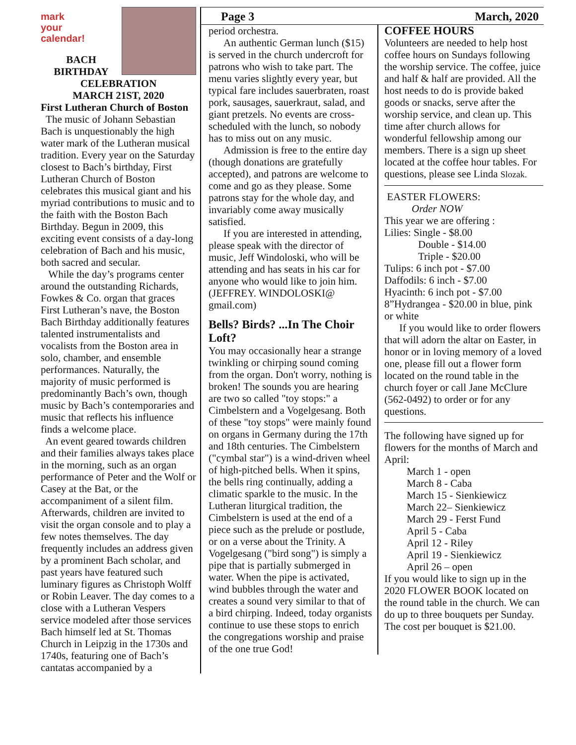mark
your
calendar!
BACH
BIRTHDAY
CELEBRATION
MARCH 21ST, 2020
First Lutheran Church of Boston
The music of Johann Sebastian Bach is unquestionably the high water mark of the Lutheran musical tradition. Every year on the Saturday closest to Bach’s birthday, First Lutheran Church of Boston celebrates this musical giant and his myriad contributions to music and to the faith with the Boston Bach Birthday. Begun in 2009, this exciting event consists of a day-long celebration of Bach and his music, both sacred and secular.
While the day’s programs center around the outstanding Richards, Fowkes & Co. organ that graces First Lutheran’s nave, the Boston Bach Birthday additionally features talented instrumentalists and vocalists from the Boston area in solo, chamber, and ensemble performances. Naturally, the majority of music performed is predominantly Bach’s own, though music by Bach’s contemporaries and music that reflects his influence finds a welcome place.
An event geared towards children and their families always takes place in the morning, such as an organ performance of Peter and the Wolf or Casey at the Bat, or the accompaniment of a silent film. Afterwards, children are invited to visit the organ console and to play a few notes themselves. The day frequently includes an address given by a prominent Bach scholar, and past years have featured such luminary figures as Christoph Wolff or Robin Leaver. The day comes to a close with a Lutheran Vespers service modeled after those services Bach himself led at St. Thomas Church in Leipzig in the 1730s and 1740s, featuring one of Bach’s cantatas accompanied by a
Page 3 March, 2020
period orchestra.
An authentic German lunch ($15) is served in the church undercroft for patrons who wish to take part. The menu varies slightly every year, but typical fare includes sauerbraten, roast pork, sausages, sauerkraut, salad, and giant pretzels. No events are cross-scheduled with the lunch, so nobody has to miss out on any music.
Admission is free to the entire day (though donations are gratefully accepted), and patrons are welcome to come and go as they please. Some patrons stay for the whole day, and invariably come away musically satisfied.
If you are interested in attending, please speak with the director of music, Jeff Windoloski, who will be attending and has seats in his car for anyone who would like to join him. (JEFFREY. WINDOLOSKI@ gmail.com)
Bells? Birds? ...In The Choir Loft?
You may occasionally hear a strange twinkling or chirping sound coming from the organ. Don't worry, nothing is broken! The sounds you are hearing are two so called "toy stops:" a Cimbelstern and a Vogelgesang. Both of these "toy stops" were mainly found on organs in Germany during the 17th and 18th centuries. The Cimbelstern ("cymbal star") is a wind-driven wheel of high-pitched bells. When it spins, the bells ring continually, adding a climatic sparkle to the music. In the Lutheran liturgical tradition, the Cimbelstern is used at the end of a piece such as the prelude or postlude, or on a verse about the Trinity. A Vogelgesang ("bird song") is simply a pipe that is partially submerged in water. When the pipe is activated, wind bubbles through the water and creates a sound very similar to that of a bird chirping. Indeed, today organists continue to use these stops to enrich the congregations worship and praise of the one true God!
COFFEE HOURS
Volunteers are needed to help host coffee hours on Sundays following the worship service. The coffee, juice and half & half are provided. All the host needs to do is provide baked goods or snacks, serve after the worship service, and clean up. This time after church allows for wonderful fellowship among our members. There is a sign up sheet located at the coffee hour tables. For questions, please see Linda Slozak.
EASTER FLOWERS:
Order NOW
This year we are offering :
Lilies: Single - $8.00
Double - $14.00
Triple - $20.00
Tulips: 6 inch pot - $7.00
Daffodils: 6 inch - $7.00
Hyacinth: 6 inch pot - $7.00
8”Hydrangea - $20.00 in blue, pink or white
If you would like to order flowers that will adorn the altar on Easter, in honor or in loving memory of a loved one, please fill out a flower form located on the round table in the church foyer or call Jane McClure (562-0492) to order or for any questions.
The following have signed up for flowers for the months of March and April:
March 1 - open
March 8 - Caba
March 15 - Sienkiewicz
March 22– Sienkiewicz
March 29 - Ferst Fund
April 5 - Caba
April 12 - Riley
April 19 - Sienkiewicz
April 26 – open
If you would like to sign up in the 2020 FLOWER BOOK located on the round table in the church. We can do up to three bouquets per Sunday. The cost per bouquet is $21.00.